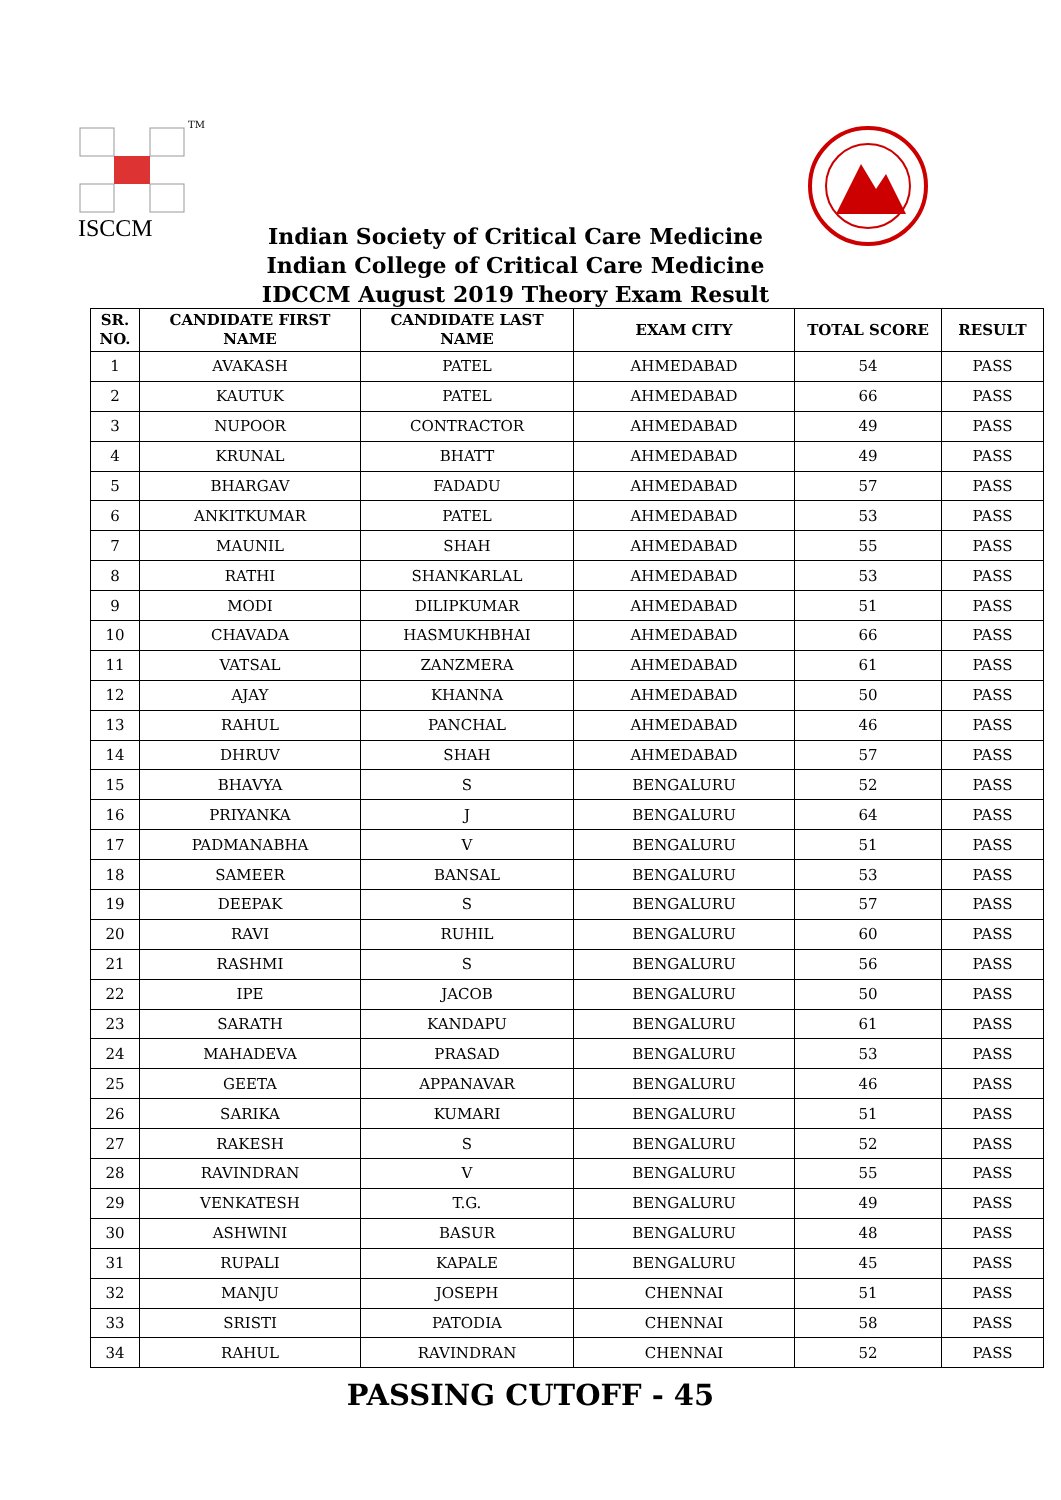TM
ISCCM
Indian Society of Critical Care Medicine
Indian College of Critical Care Medicine
IDCCM August 2019 Theory Exam Result
| SR. NO. | CANDIDATE FIRST NAME | CANDIDATE LAST NAME | EXAM CITY | TOTAL SCORE | RESULT |
| --- | --- | --- | --- | --- | --- |
| 1 | AVAKASH | PATEL | AHMEDABAD | 54 | PASS |
| 2 | KAUTUK | PATEL | AHMEDABAD | 66 | PASS |
| 3 | NUPOOR | CONTRACTOR | AHMEDABAD | 49 | PASS |
| 4 | KRUNAL | BHATT | AHMEDABAD | 49 | PASS |
| 5 | BHARGAV | FADADU | AHMEDABAD | 57 | PASS |
| 6 | ANKITKUMAR | PATEL | AHMEDABAD | 53 | PASS |
| 7 | MAUNIL | SHAH | AHMEDABAD | 55 | PASS |
| 8 | RATHI | SHANKARLAL | AHMEDABAD | 53 | PASS |
| 9 | MODI | DILIPKUMAR | AHMEDABAD | 51 | PASS |
| 10 | CHAVADA | HASMUKHBHAI | AHMEDABAD | 66 | PASS |
| 11 | VATSAL | ZANZMERA | AHMEDABAD | 61 | PASS |
| 12 | AJAY | KHANNA | AHMEDABAD | 50 | PASS |
| 13 | RAHUL | PANCHAL | AHMEDABAD | 46 | PASS |
| 14 | DHRUV | SHAH | AHMEDABAD | 57 | PASS |
| 15 | BHAVYA | S | BENGALURU | 52 | PASS |
| 16 | PRIYANKA | J | BENGALURU | 64 | PASS |
| 17 | PADMANABHA | V | BENGALURU | 51 | PASS |
| 18 | SAMEER | BANSAL | BENGALURU | 53 | PASS |
| 19 | DEEPAK | S | BENGALURU | 57 | PASS |
| 20 | RAVI | RUHIL | BENGALURU | 60 | PASS |
| 21 | RASHMI | S | BENGALURU | 56 | PASS |
| 22 | IPE | JACOB | BENGALURU | 50 | PASS |
| 23 | SARATH | KANDAPU | BENGALURU | 61 | PASS |
| 24 | MAHADEVA | PRASAD | BENGALURU | 53 | PASS |
| 25 | GEETA | APPANAVAR | BENGALURU | 46 | PASS |
| 26 | SARIKA | KUMARI | BENGALURU | 51 | PASS |
| 27 | RAKESH | S | BENGALURU | 52 | PASS |
| 28 | RAVINDRAN | V | BENGALURU | 55 | PASS |
| 29 | VENKATESH | T.G. | BENGALURU | 49 | PASS |
| 30 | ASHWINI | BASUR | BENGALURU | 48 | PASS |
| 31 | RUPALI | KAPALE | BENGALURU | 45 | PASS |
| 32 | MANJU | JOSEPH | CHENNAI | 51 | PASS |
| 33 | SRISTI | PATODIA | CHENNAI | 58 | PASS |
| 34 | RAHUL | RAVINDRAN | CHENNAI | 52 | PASS |
PASSING CUTOFF - 45